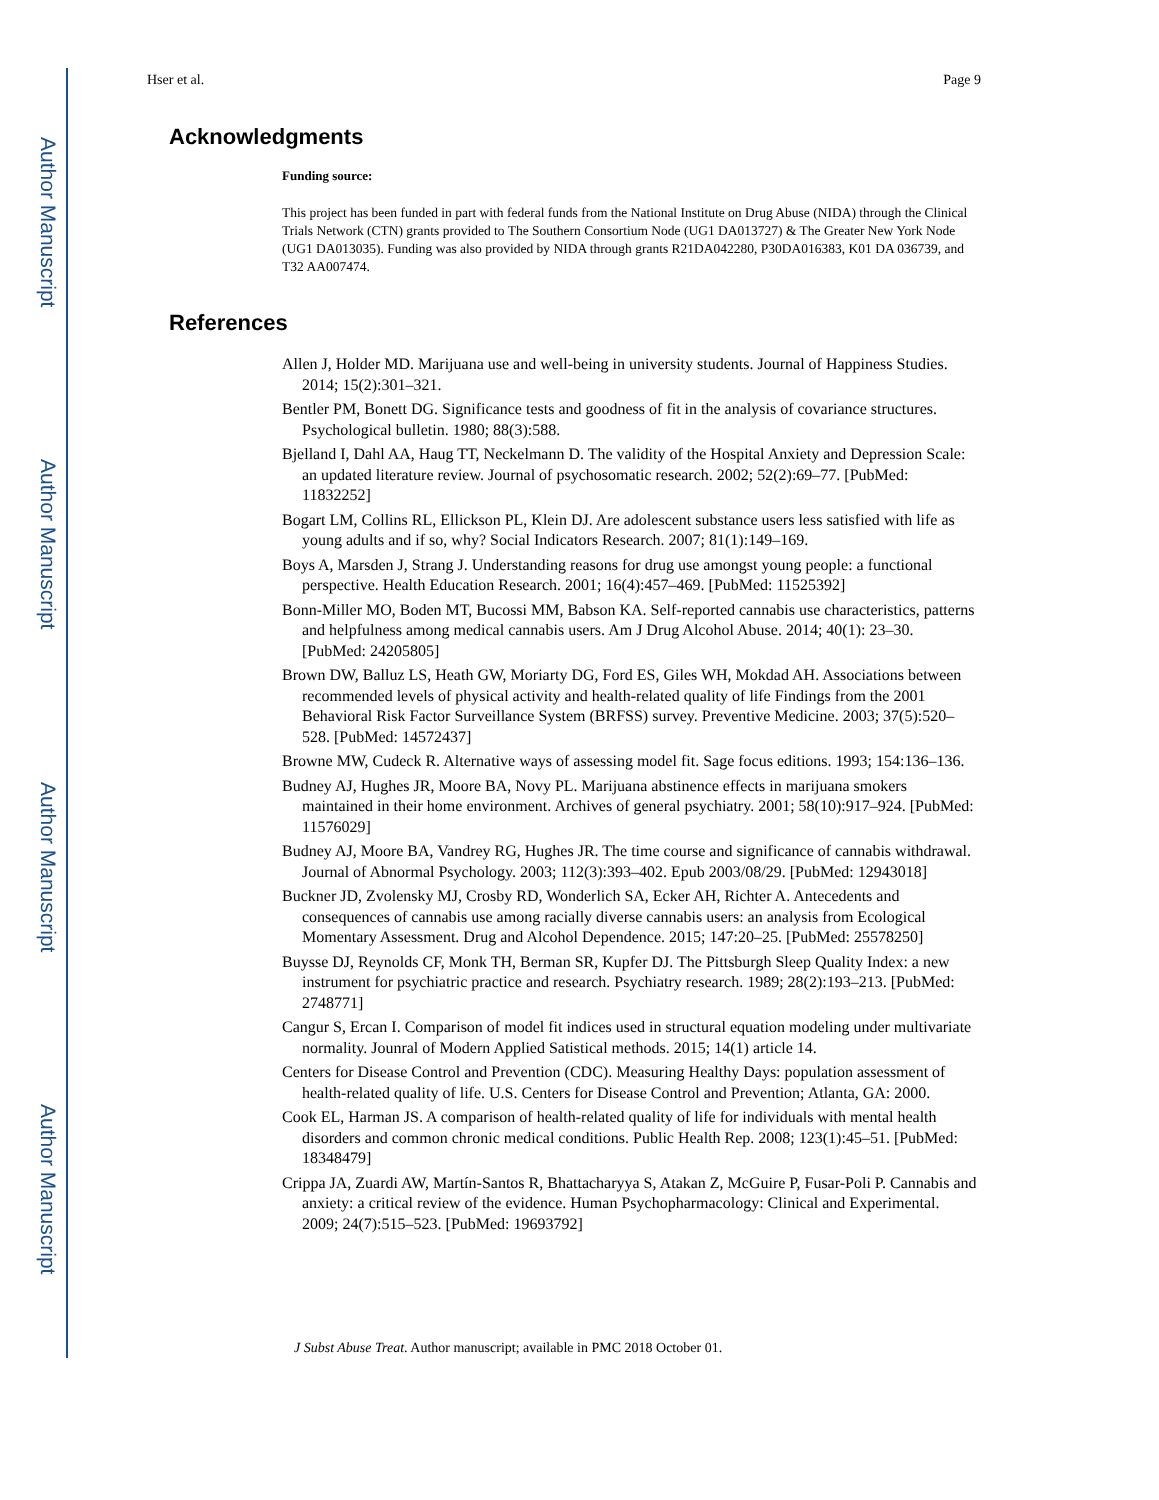Author Manuscript
Author Manuscript
Author Manuscript
Author Manuscript
Hser et al. Page 9
Acknowledgments
Funding source:
This project has been funded in part with federal funds from the National Institute on Drug Abuse (NIDA) through the Clinical Trials Network (CTN) grants provided to The Southern Consortium Node (UG1 DA013727) & The Greater New York Node (UG1 DA013035). Funding was also provided by NIDA through grants R21DA042280, P30DA016383, K01 DA 036739, and T32 AA007474.
References
Allen J, Holder MD. Marijuana use and well-being in university students. Journal of Happiness Studies. 2014; 15(2):301–321.
Bentler PM, Bonett DG. Significance tests and goodness of fit in the analysis of covariance structures. Psychological bulletin. 1980; 88(3):588.
Bjelland I, Dahl AA, Haug TT, Neckelmann D. The validity of the Hospital Anxiety and Depression Scale: an updated literature review. Journal of psychosomatic research. 2002; 52(2):69–77. [PubMed: 11832252]
Bogart LM, Collins RL, Ellickson PL, Klein DJ. Are adolescent substance users less satisfied with life as young adults and if so, why? Social Indicators Research. 2007; 81(1):149–169.
Boys A, Marsden J, Strang J. Understanding reasons for drug use amongst young people: a functional perspective. Health Education Research. 2001; 16(4):457–469. [PubMed: 11525392]
Bonn-Miller MO, Boden MT, Bucossi MM, Babson KA. Self-reported cannabis use characteristics, patterns and helpfulness among medical cannabis users. Am J Drug Alcohol Abuse. 2014; 40(1): 23–30. [PubMed: 24205805]
Brown DW, Balluz LS, Heath GW, Moriarty DG, Ford ES, Giles WH, Mokdad AH. Associations between recommended levels of physical activity and health-related quality of life Findings from the 2001 Behavioral Risk Factor Surveillance System (BRFSS) survey. Preventive Medicine. 2003; 37(5):520–528. [PubMed: 14572437]
Browne MW, Cudeck R. Alternative ways of assessing model fit. Sage focus editions. 1993; 154:136–136.
Budney AJ, Hughes JR, Moore BA, Novy PL. Marijuana abstinence effects in marijuana smokers maintained in their home environment. Archives of general psychiatry. 2001; 58(10):917–924. [PubMed: 11576029]
Budney AJ, Moore BA, Vandrey RG, Hughes JR. The time course and significance of cannabis withdrawal. Journal of Abnormal Psychology. 2003; 112(3):393–402. Epub 2003/08/29. [PubMed: 12943018]
Buckner JD, Zvolensky MJ, Crosby RD, Wonderlich SA, Ecker AH, Richter A. Antecedents and consequences of cannabis use among racially diverse cannabis users: an analysis from Ecological Momentary Assessment. Drug and Alcohol Dependence. 2015; 147:20–25. [PubMed: 25578250]
Buysse DJ, Reynolds CF, Monk TH, Berman SR, Kupfer DJ. The Pittsburgh Sleep Quality Index: a new instrument for psychiatric practice and research. Psychiatry research. 1989; 28(2):193–213. [PubMed: 2748771]
Cangur S, Ercan I. Comparison of model fit indices used in structural equation modeling under multivariate normality. Jounral of Modern Applied Satistical methods. 2015; 14(1) article 14.
Centers for Disease Control and Prevention (CDC). Measuring Healthy Days: population assessment of health-related quality of life. U.S. Centers for Disease Control and Prevention; Atlanta, GA: 2000.
Cook EL, Harman JS. A comparison of health-related quality of life for individuals with mental health disorders and common chronic medical conditions. Public Health Rep. 2008; 123(1):45–51. [PubMed: 18348479]
Crippa JA, Zuardi AW, Martín-Santos R, Bhattacharyya S, Atakan Z, McGuire P, Fusar-Poli P. Cannabis and anxiety: a critical review of the evidence. Human Psychopharmacology: Clinical and Experimental. 2009; 24(7):515–523. [PubMed: 19693792]
J Subst Abuse Treat. Author manuscript; available in PMC 2018 October 01.